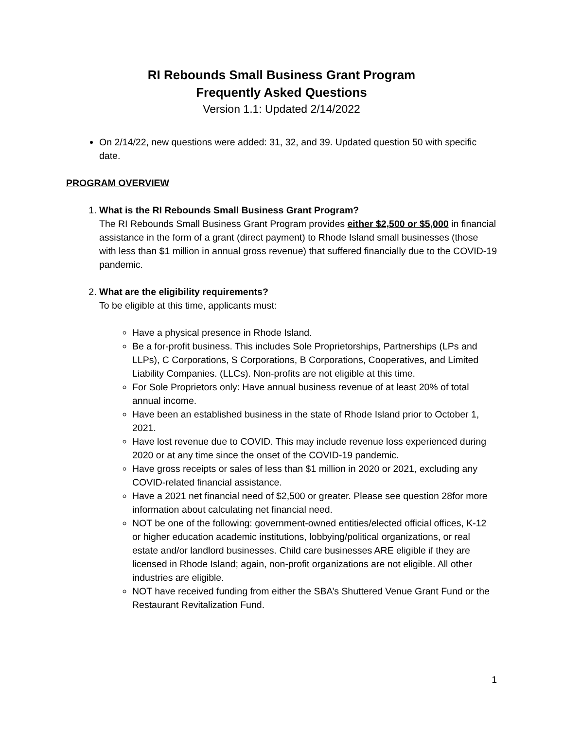RI Rebounds Small Business Grant Program
Frequently Asked Questions
Version 1.1: Updated 2/14/2022
On 2/14/22, new questions were added: 31, 32, and 39. Updated question 50 with specific date.
PROGRAM OVERVIEW
1. What is the RI Rebounds Small Business Grant Program?
The RI Rebounds Small Business Grant Program provides either $2,500 or $5,000 in financial assistance in the form of a grant (direct payment) to Rhode Island small businesses (those with less than $1 million in annual gross revenue) that suffered financially due to the COVID-19 pandemic.
2. What are the eligibility requirements?
To be eligible at this time, applicants must:
Have a physical presence in Rhode Island.
Be a for-profit business. This includes Sole Proprietorships, Partnerships (LPs and LLPs), C Corporations, S Corporations, B Corporations, Cooperatives, and Limited Liability Companies. (LLCs). Non-profits are not eligible at this time.
For Sole Proprietors only: Have annual business revenue of at least 20% of total annual income.
Have been an established business in the state of Rhode Island prior to October 1, 2021.
Have lost revenue due to COVID. This may include revenue loss experienced during 2020 or at any time since the onset of the COVID-19 pandemic.
Have gross receipts or sales of less than $1 million in 2020 or 2021, excluding any COVID-related financial assistance.
Have a 2021 net financial need of $2,500 or greater. Please see question 28for more information about calculating net financial need.
NOT be one of the following: government-owned entities/elected official offices, K-12 or higher education academic institutions, lobbying/political organizations, or real estate and/or landlord businesses. Child care businesses ARE eligible if they are licensed in Rhode Island; again, non-profit organizations are not eligible. All other industries are eligible.
NOT have received funding from either the SBA’s Shuttered Venue Grant Fund or the Restaurant Revitalization Fund.
1